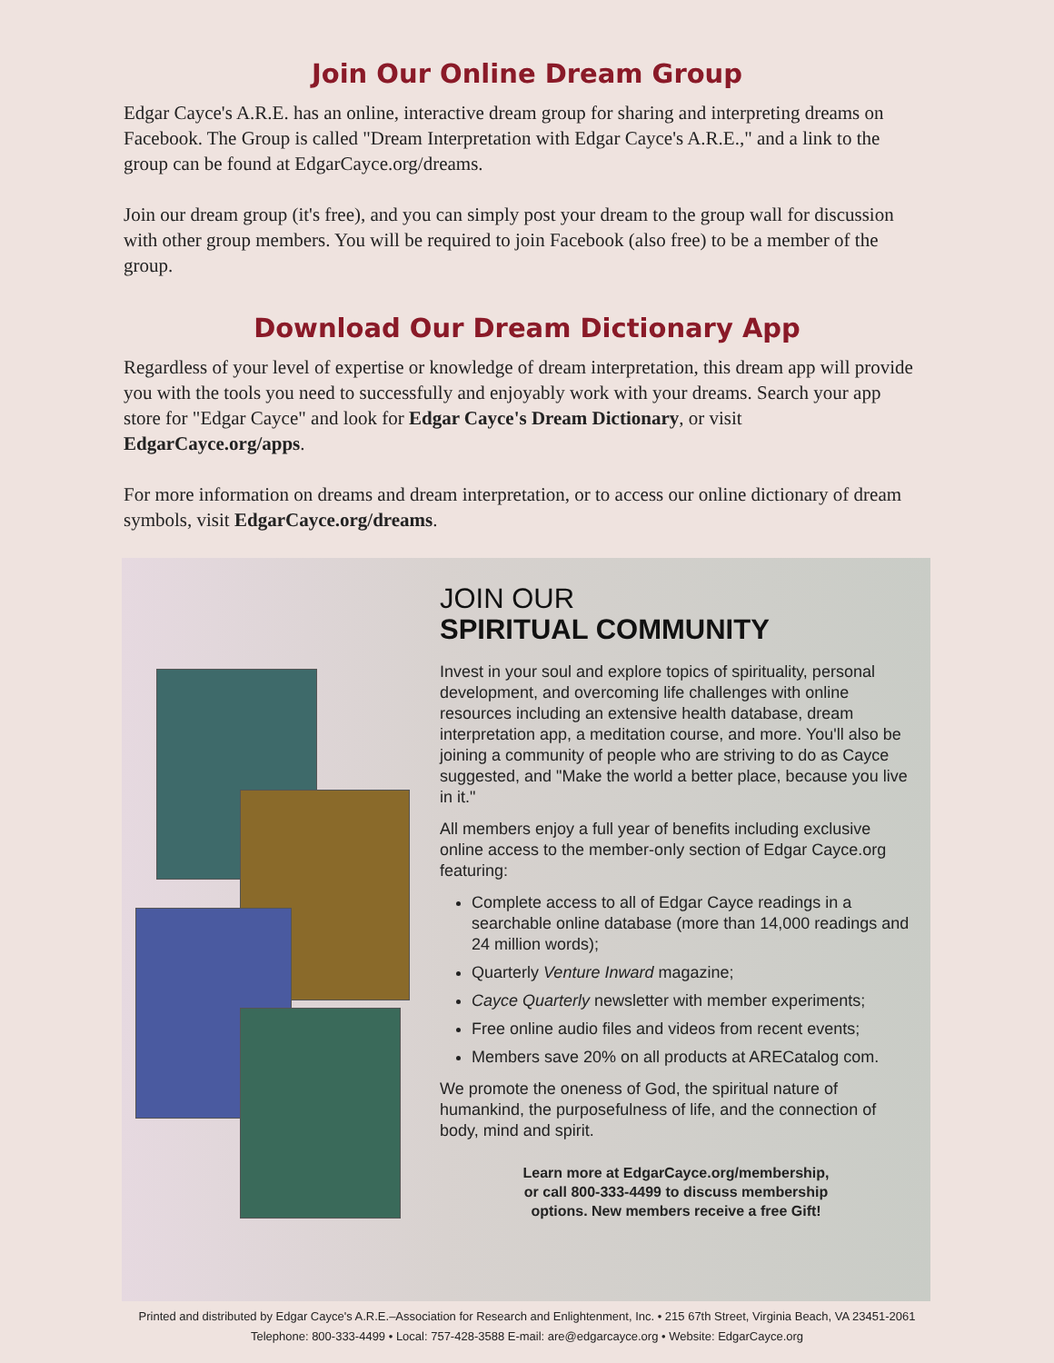Join Our Online Dream Group
Edgar Cayce's A.R.E. has an online, interactive dream group for sharing and interpreting dreams on Facebook. The Group is called "Dream Interpretation with Edgar Cayce's A.R.E.," and a link to the group can be found at EdgarCayce.org/dreams.
Join our dream group (it's free), and you can simply post your dream to the group wall for discussion with other group members. You will be required to join Facebook (also free) to be a member of the group.
Download Our Dream Dictionary App
Regardless of your level of expertise or knowledge of dream interpretation, this dream app will provide you with the tools you need to successfully and enjoyably work with your dreams. Search your app store for "Edgar Cayce" and look for Edgar Cayce's Dream Dictionary, or visit EdgarCayce.org/apps.
For more information on dreams and dream interpretation, or to access our online dictionary of dream symbols, visit EdgarCayce.org/dreams.
JOIN OUR
SPIRITUAL COMMUNITY
Invest in your soul and explore topics of spirituality, personal development, and overcoming life challenges with online resources including an extensive health database, dream interpretation app, a meditation course, and more. You'll also be joining a community of people who are striving to do as Cayce suggested, and "Make the world a better place, because you live in it."
All members enjoy a full year of benefits including exclusive online access to the member-only section of Edgar Cayce.org featuring:
Complete access to all of Edgar Cayce readings in a searchable online database (more than 14,000 readings and 24 million words);
Quarterly Venture Inward magazine;
Cayce Quarterly newsletter with member experiments;
Free online audio files and videos from recent events;
Members save 20% on all products at ARECatalog com.
We promote the oneness of God, the spiritual nature of humankind, the purposefulness of life, and the connection of body, mind and spirit.
Learn more at EdgarCayce.org/membership,
or call 800-333-4499 to discuss membership
options. New members receive a free Gift!
Printed and distributed by Edgar Cayce's A.R.E.–Association for Research and Enlightenment, Inc. • 215 67th Street, Virginia Beach, VA 23451-2061
Telephone: 800-333-4499 • Local: 757-428-3588 E-mail: are@edgarcayce.org • Website: EdgarCayce.org